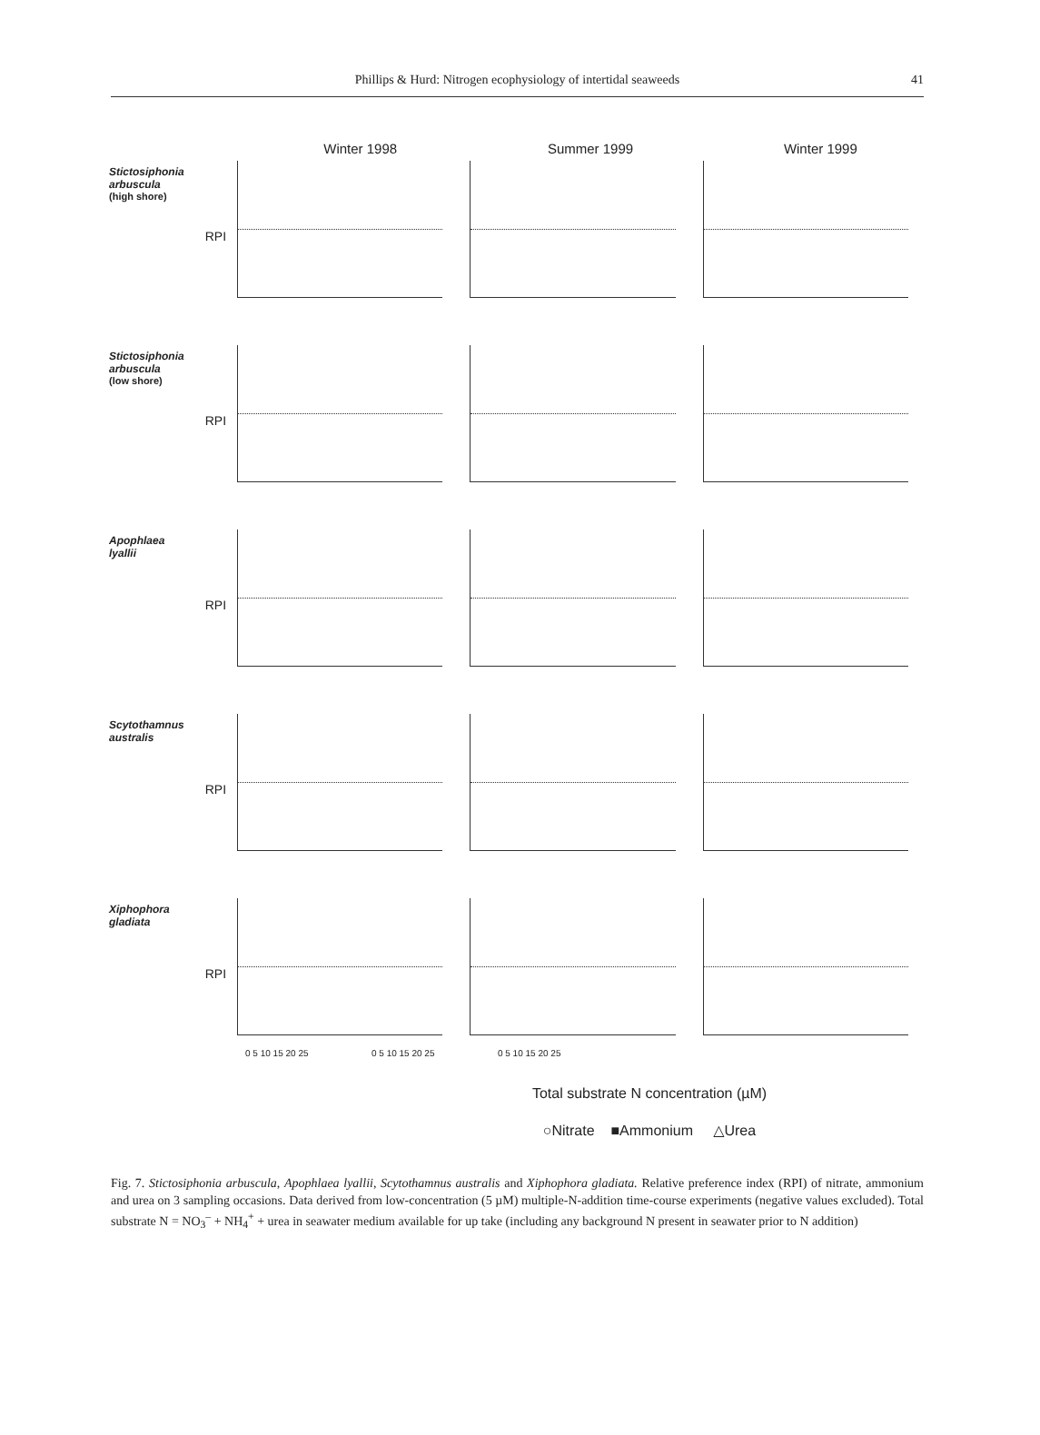Phillips & Hurd: Nitrogen ecophysiology of intertidal seaweeds 41
Winter 1998 Summer 1999 Winter 1999
Stictosiphonia arbuscula
(high shore)
RPI
Stictosiphonia arbuscula
(low shore)
RPI
Apophlaea lyallii
RPI
Scytothamnus australis
RPI
Xiphophora gladiata
RPI
0 5 10 15 20 25 0 5 10 15 20 25 0 5 10 15 20 25
Total substrate N concentration (µM)
○Nitrate ■Ammonium △Urea
Fig. 7. Stictosiphonia arbuscula, Apophlaea lyallii, Scytothamnus australis and Xiphophora gladiata. Relative preference index (RPI) of nitrate, ammonium and urea on 3 sampling occasions. Data derived from low-concentration (5 µM) multiple-N-addition time-course experiments (negative values excluded). Total substrate N = NO<sub>3</sub><sup>–</sup> + NH<sub>4</sub><sup>+</sup> + urea in seawater medium available for up take (including any background N present in seawater prior to N addition)